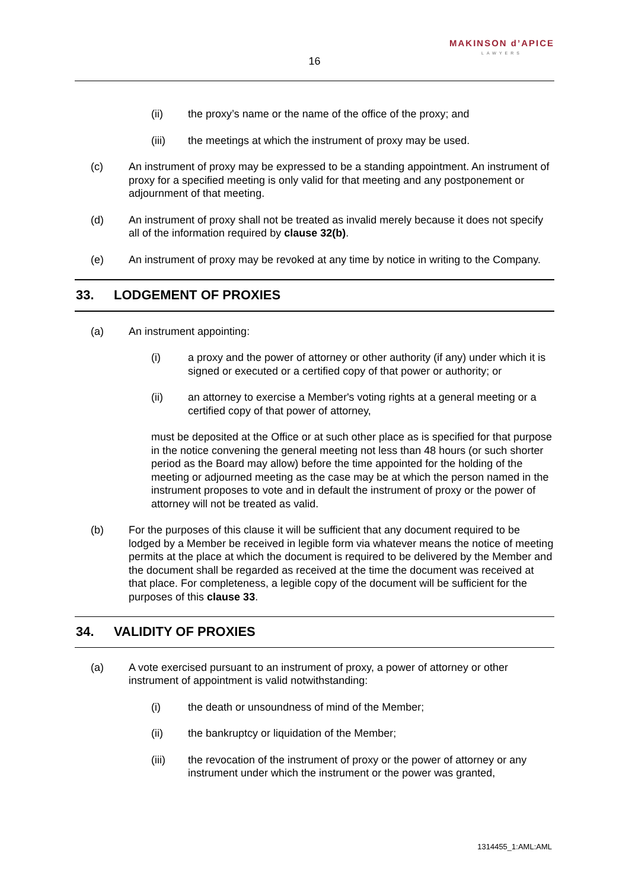MAKINSON d’APICE
LAWYERS
16
(ii) the proxy’s name or the name of the office of the proxy; and
(iii) the meetings at which the instrument of proxy may be used.
(c) An instrument of proxy may be expressed to be a standing appointment. An instrument of proxy for a specified meeting is only valid for that meeting and any postponement or adjournment of that meeting.
(d) An instrument of proxy shall not be treated as invalid merely because it does not specify all of the information required by clause 32(b).
(e) An instrument of proxy may be revoked at any time by notice in writing to the Company.
33. LODGEMENT OF PROXIES
(a) An instrument appointing:
(i) a proxy and the power of attorney or other authority (if any) under which it is signed or executed or a certified copy of that power or authority; or
(ii) an attorney to exercise a Member's voting rights at a general meeting or a certified copy of that power of attorney,
must be deposited at the Office or at such other place as is specified for that purpose in the notice convening the general meeting not less than 48 hours (or such shorter period as the Board may allow) before the time appointed for the holding of the meeting or adjourned meeting as the case may be at which the person named in the instrument proposes to vote and in default the instrument of proxy or the power of attorney will not be treated as valid.
(b) For the purposes of this clause it will be sufficient that any document required to be lodged by a Member be received in legible form via whatever means the notice of meeting permits at the place at which the document is required to be delivered by the Member and the document shall be regarded as received at the time the document was received at that place. For completeness, a legible copy of the document will be sufficient for the purposes of this clause 33.
34. VALIDITY OF PROXIES
(a) A vote exercised pursuant to an instrument of proxy, a power of attorney or other instrument of appointment is valid notwithstanding:
(i) the death or unsoundness of mind of the Member;
(ii) the bankruptcy or liquidation of the Member;
(iii) the revocation of the instrument of proxy or the power of attorney or any instrument under which the instrument or the power was granted,
1314455_1:AML:AML